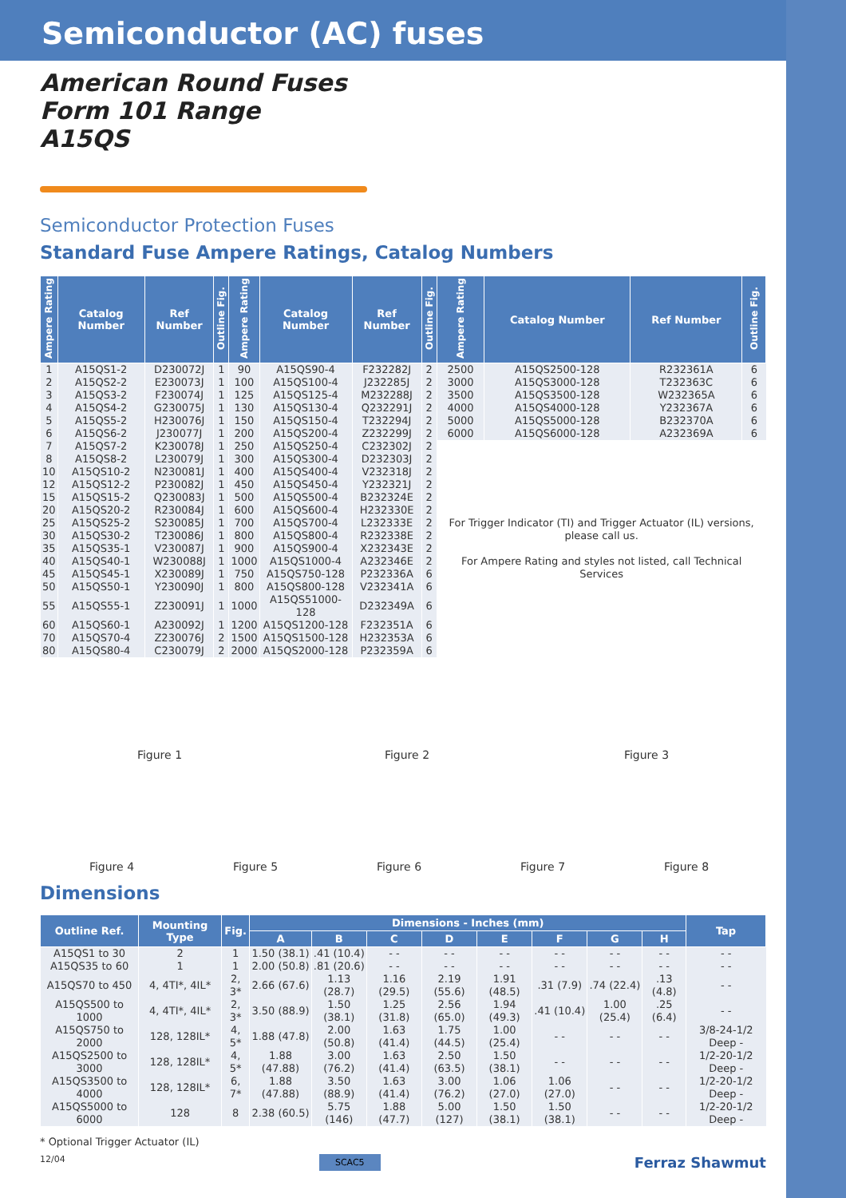Semiconductor (AC) fuses
American Round Fuses
Form 101 Range
A15QS
Semiconductor Protection Fuses
Standard Fuse Ampere Ratings, Catalog Numbers
| Ampere Rating | Catalog Number | Ref Number | Outline Fig. | Ampere Rating | Catalog Number | Ref Number | Outline Fig. | Ampere Rating | Catalog Number | Ref Number | Outline Fig. |
| --- | --- | --- | --- | --- | --- | --- | --- | --- | --- | --- | --- |
| 1 | A15QS1-2 | D230072J | 1 | 90 | A15QS90-4 | F232282J | 2 | 2500 | A15QS2500-128 | R232361A | 6 |
| 2 | A15QS2-2 | E230073J | 1 | 100 | A15QS100-4 | J232285J | 2 | 3000 | A15QS3000-128 | T232363C | 6 |
| 3 | A15QS3-2 | F230074J | 1 | 125 | A15QS125-4 | M232288J | 2 | 3500 | A15QS3500-128 | W232365A | 6 |
| 4 | A15QS4-2 | G230075J | 1 | 130 | A15QS130-4 | Q232291J | 2 | 4000 | A15QS4000-128 | Y232367A | 6 |
| 5 | A15QS5-2 | H230076J | 1 | 150 | A15QS150-4 | T232294J | 2 | 5000 | A15QS5000-128 | B232370A | 6 |
| 6 | A15QS6-2 | J230077J | 1 | 200 | A15QS200-4 | Z232299J | 2 | 6000 | A15QS6000-128 | A232369A | 6 |
| 7 | A15QS7-2 | K230078J | 1 | 250 | A15QS250-4 | C232302J | 2 | For Trigger Indicator (TI) and Trigger Actuator (IL) versions, please call us. For Ampere Rating and styles not listed, call Technical Services | | | |
| 8 | A15QS8-2 | L230079J | 1 | 300 | A15QS300-4 | D232303J | 2 | | | | |
| 10 | A15QS10-2 | N230081J | 1 | 400 | A15QS400-4 | V232318J | 2 | | | | |
| 12 | A15QS12-2 | P230082J | 1 | 450 | A15QS450-4 | Y232321J | 2 | | | | |
| 15 | A15QS15-2 | Q230083J | 1 | 500 | A15QS500-4 | B232324E | 2 | | | | |
| 20 | A15QS20-2 | R230084J | 1 | 600 | A15QS600-4 | H232330E | 2 | | | | |
| 25 | A15QS25-2 | S230085J | 1 | 700 | A15QS700-4 | L232333E | 2 | | | | |
| 30 | A15QS30-2 | T230086J | 1 | 800 | A15QS800-4 | R232338E | 2 | | | | |
| 35 | A15QS35-1 | V230087J | 1 | 900 | A15QS900-4 | X232343E | 2 | | | | |
| 40 | A15QS40-1 | W230088J | 1 | 1000 | A15QS1000-4 | A232346E | 2 | | | | |
| 45 | A15QS45-1 | X230089J | 1 | 750 | A15QS750-128 | P232336A | 6 | | | | |
| 50 | A15QS50-1 | Y230090J | 1 | 800 | A15QS800-128 | V232341A | 6 | | | | |
| 55 | A15QS55-1 | Z230091J | 1 | 1000 | A15QS51000-128 | D232349A | 6 | | | | |
| 60 | A15QS60-1 | A230092J | 1 | 1200 | A15QS1200-128 | F232351A | 6 | | | | |
| 70 | A15QS70-4 | Z230076J | 2 | 1500 | A15QS1500-128 | H232353A | 6 | | | | |
| 80 | A15QS80-4 | C230079J | 2 | 2000 | A15QS2000-128 | P232359A | 6 | | | | |
Figure 1
Figure 2
Figure 3
Figure 4
Figure 5
Figure 6
Figure 7
Figure 8
Dimensions
| Outline Ref. | Mounting Type | Fig. | Dimensions - Inches (mm) | | | | | | | | Tap |
| --- | --- | --- | --- | --- | --- | --- | --- | --- | --- | --- | --- |
| | | | A | B | C | D | E | F | G | H | |
| A15QS1 to 30 | 2 | 1 | 1.50 (38.1) | .41 (10.4) | - - | - - | - - | - - | - - | - - | - - |
| A15QS35 to 60 | 1 | 1 | 2.00 (50.8) | .81 (20.6) | - - | - - | - - | - - | - - | - - | - - |
| A15QS70 to 450 | 4, 4TI*, 4IL* | 2, 3* | 2.66 (67.6) | 1.13 (28.7) | 1.16 (29.5) | 2.19 (55.6) | 1.91 (48.5) | .31 (7.9) | .74 (22.4) | .13 (4.8) | - - |
| A15QS500 to 1000 | 4, 4TI*, 4IL* | 2, 3* | 3.50 (88.9) | 1.50 (38.1) | 1.25 (31.8) | 2.56 (65.0) | 1.94 (49.3) | .41 (10.4) | 1.00 (25.4) | .25 (6.4) | - - |
| A15QS750 to 2000 | 128, 128IL* | 4, 5* | 1.88 (47.8) | 2.00 (50.8) | 1.63 (41.4) | 1.75 (44.5) | 1.00 (25.4) | - - | - - | - - | 3/8-24-1/2 Deep - |
| A15QS2500 to 3000 | 128, 128IL* | 4, 5* | 1.88 (47.88) | 3.00 (76.2) | 1.63 (41.4) | 2.50 (63.5) | 1.50 (38.1) | - - | - - | - - | 1/2-20-1/2 Deep - |
| A15QS3500 to 4000 | 128, 128IL* | 6, 7* | 1.88 (47.88) | 3.50 (88.9) | 1.63 (41.4) | 3.00 (76.2) | 1.06 (27.0) | 1.06 (27.0) | - - | - - | 1/2-20-1/2 Deep - |
| A15QS5000 to 6000 | 128 | 8 | 2.38 (60.5) | 5.75 (146) | 1.88 (47.7) | 5.00 (127) | 1.50 (38.1) | 1.50 (38.1) | - - | - - | 1/2-20-1/2 Deep - |
* Optional Trigger Actuator (IL)
12/04 SCAC5 Ferraz Shawmut